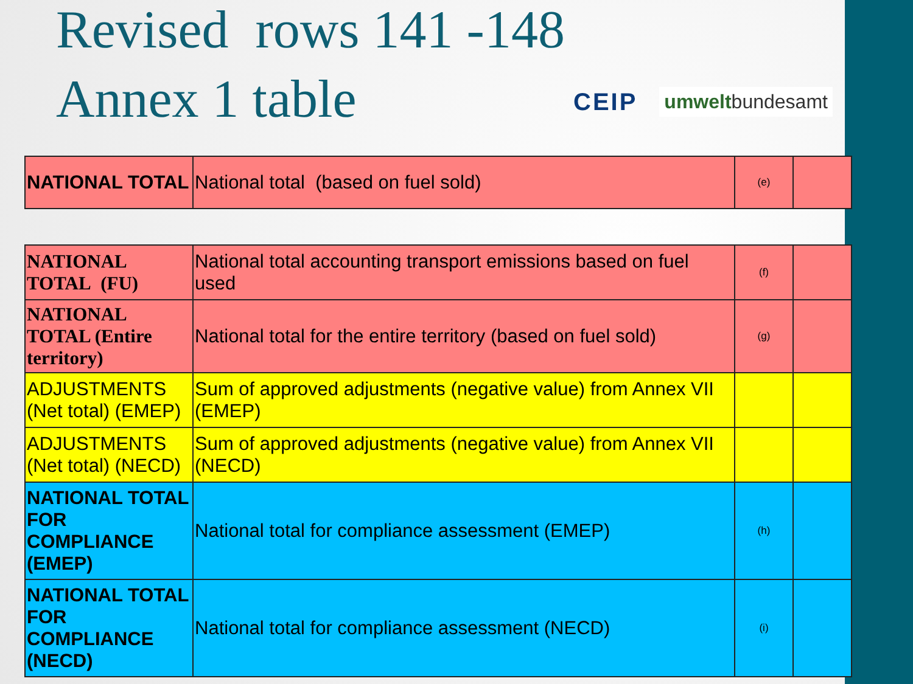Revised rows 141 -148 Annex 1 table
CEIP umweltbundesamt
| NATIONAL TOTAL | National total (based on fuel sold) | (e) | |
| NATIONAL TOTAL (FU) | National total accounting transport emissions based on fuel used | (f) | |
| NATIONAL TOTAL (Entire territory) | National total for the entire territory (based on fuel sold) | (g) | |
| ADJUSTMENTS (Net total) (EMEP) | Sum of approved adjustments (negative value) from Annex VII (EMEP) | | |
| ADJUSTMENTS (Net total) (NECD) | Sum of approved adjustments (negative value) from Annex VII (NECD) | | |
| NATIONAL TOTAL FOR COMPLIANCE (EMEP) | National total for compliance assessment (EMEP) | (h) | |
| NATIONAL TOTAL FOR COMPLIANCE (NECD) | National total for compliance assessment (NECD) | (i) | |